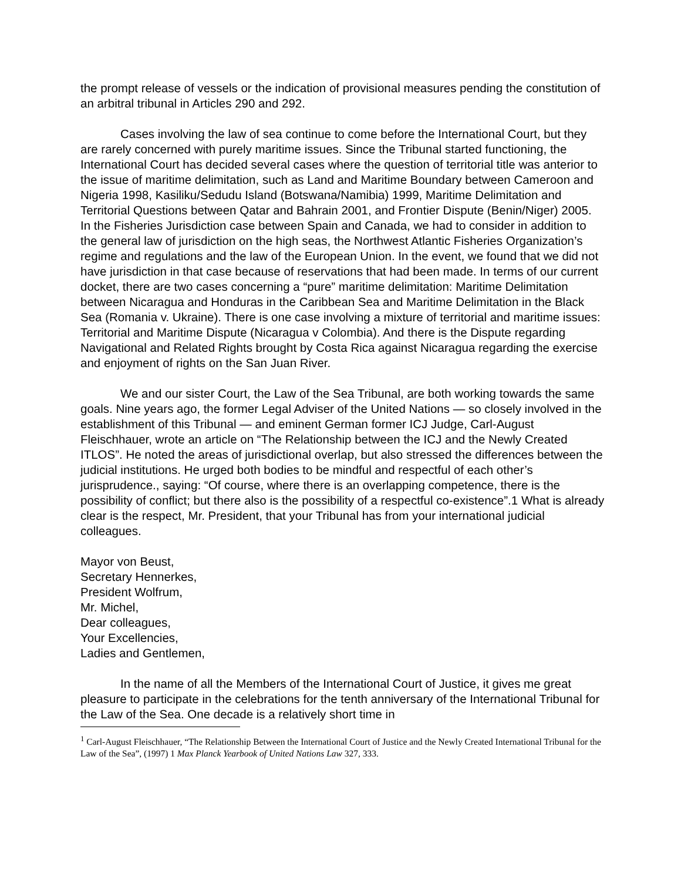the prompt release of vessels or the indication of provisional measures pending the constitution of an arbitral tribunal in Articles 290 and 292.
Cases involving the law of sea continue to come before the International Court, but they are rarely concerned with purely maritime issues. Since the Tribunal started functioning, the International Court has decided several cases where the question of territorial title was anterior to the issue of maritime delimitation, such as Land and Maritime Boundary between Cameroon and Nigeria 1998, Kasiliku/Sedudu Island (Botswana/Namibia) 1999, Maritime Delimitation and Territorial Questions between Qatar and Bahrain 2001, and Frontier Dispute (Benin/Niger) 2005. In the Fisheries Jurisdiction case between Spain and Canada, we had to consider in addition to the general law of jurisdiction on the high seas, the Northwest Atlantic Fisheries Organization’s regime and regulations and the law of the European Union. In the event, we found that we did not have jurisdiction in that case because of reservations that had been made. In terms of our current docket, there are two cases concerning a “pure” maritime delimitation: Maritime Delimitation between Nicaragua and Honduras in the Caribbean Sea and Maritime Delimitation in the Black Sea (Romania v. Ukraine). There is one case involving a mixture of territorial and maritime issues: Territorial and Maritime Dispute (Nicaragua v Colombia). And there is the Dispute regarding Navigational and Related Rights brought by Costa Rica against Nicaragua regarding the exercise and enjoyment of rights on the San Juan River.
We and our sister Court, the Law of the Sea Tribunal, are both working towards the same goals. Nine years ago, the former Legal Adviser of the United Nations — so closely involved in the establishment of this Tribunal — and eminent German former ICJ Judge, Carl-August Fleischhauer, wrote an article on “The Relationship between the ICJ and the Newly Created ITLOS”. He noted the areas of jurisdictional overlap, but also stressed the differences between the judicial institutions. He urged both bodies to be mindful and respectful of each other’s jurisprudence., saying: “Of course, where there is an overlapping competence, there is the possibility of conflict; but there also is the possibility of a respectful co-existence”.1 What is already clear is the respect, Mr. President, that your Tribunal has from your international judicial colleagues.
Mayor von Beust,
Secretary Hennerkes,
President Wolfrum,
Mr. Michel,
Dear colleagues,
Your Excellencies,
Ladies and Gentlemen,
In the name of all the Members of the International Court of Justice, it gives me great pleasure to participate in the celebrations for the tenth anniversary of the International Tribunal for the Law of the Sea. One decade is a relatively short time in
<sup>1</sup> Carl-August Fleischhauer, “The Relationship Between the International Court of Justice and the Newly Created International Tribunal for the Law of the Sea”, (1997) 1 Max Planck Yearbook of United Nations Law 327, 333.